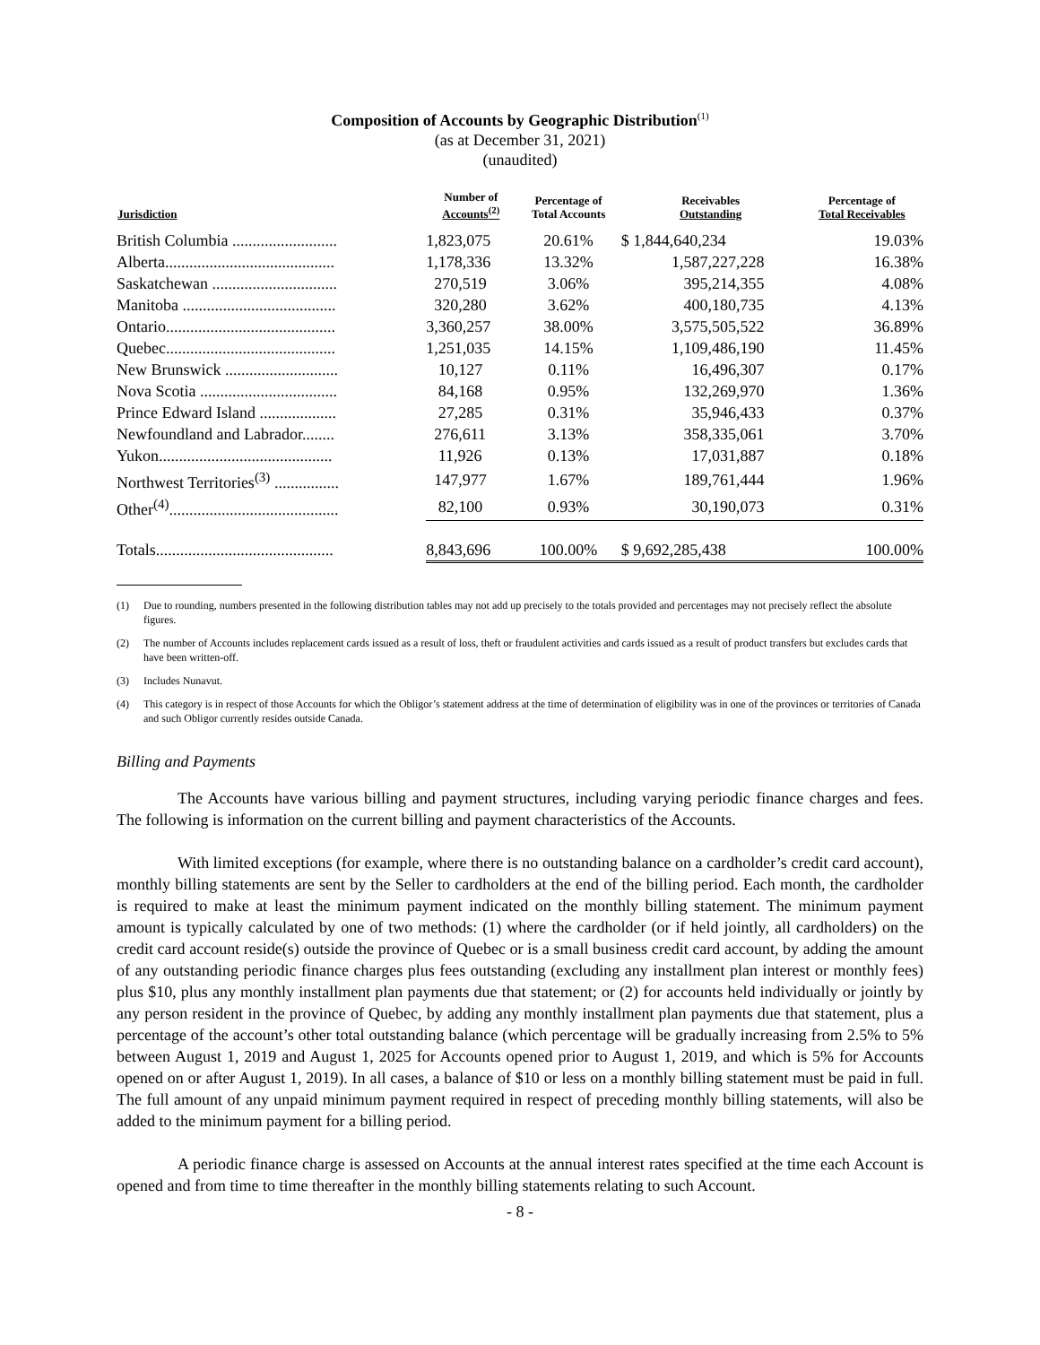Composition of Accounts by Geographic Distribution<sup>(1)</sup>
(as at December 31, 2021)
(unaudited)
| Jurisdiction | Number of Accounts<sup>(2)</sup> | Percentage of Total Accounts | Receivables Outstanding | Percentage of Total Receivables |
| --- | --- | --- | --- | --- |
| British Columbia .......................... | 1,823,075 | 20.61% | $ 1,844,640,234 | 19.03% |
| Alberta.......................................... | 1,178,336 | 13.32% | 1,587,227,228 | 16.38% |
| Saskatchewan ............................... | 270,519 | 3.06% | 395,214,355 | 4.08% |
| Manitoba ...................................... | 320,280 | 3.62% | 400,180,735 | 4.13% |
| Ontario.......................................... | 3,360,257 | 38.00% | 3,575,505,522 | 36.89% |
| Quebec.......................................... | 1,251,035 | 14.15% | 1,109,486,190 | 11.45% |
| New Brunswick ............................ | 10,127 | 0.11% | 16,496,307 | 0.17% |
| Nova Scotia .................................. | 84,168 | 0.95% | 132,269,970 | 1.36% |
| Prince Edward Island ................... | 27,285 | 0.31% | 35,946,433 | 0.37% |
| Newfoundland and Labrador........ | 276,611 | 3.13% | 358,335,061 | 3.70% |
| Yukon........................................... | 11,926 | 0.13% | 17,031,887 | 0.18% |
| Northwest Territories<sup>(3)</sup> ................ | 147,977 | 1.67% | 189,761,444 | 1.96% |
| Other<sup>(4)</sup>.......................................... | 82,100 | 0.93% | 30,190,073 | 0.31% |
| Totals............................................ | 8,843,696 | 100.00% | $ 9,692,285,438 | 100.00% |
(1) Due to rounding, numbers presented in the following distribution tables may not add up precisely to the totals provided and percentages may not precisely reflect the absolute figures.
(2) The number of Accounts includes replacement cards issued as a result of loss, theft or fraudulent activities and cards issued as a result of product transfers but excludes cards that have been written-off.
(3) Includes Nunavut.
(4) This category is in respect of those Accounts for which the Obligor’s statement address at the time of determination of eligibility was in one of the provinces or territories of Canada and such Obligor currently resides outside Canada.
Billing and Payments
The Accounts have various billing and payment structures, including varying periodic finance charges and fees. The following is information on the current billing and payment characteristics of the Accounts.
With limited exceptions (for example, where there is no outstanding balance on a cardholder’s credit card account), monthly billing statements are sent by the Seller to cardholders at the end of the billing period. Each month, the cardholder is required to make at least the minimum payment indicated on the monthly billing statement. The minimum payment amount is typically calculated by one of two methods: (1) where the cardholder (or if held jointly, all cardholders) on the credit card account reside(s) outside the province of Quebec or is a small business credit card account, by adding the amount of any outstanding periodic finance charges plus fees outstanding (excluding any installment plan interest or monthly fees) plus $10, plus any monthly installment plan payments due that statement; or (2) for accounts held individually or jointly by any person resident in the province of Quebec, by adding any monthly installment plan payments due that statement, plus a percentage of the account’s other total outstanding balance (which percentage will be gradually increasing from 2.5% to 5% between August 1, 2019 and August 1, 2025 for Accounts opened prior to August 1, 2019, and which is 5% for Accounts opened on or after August 1, 2019). In all cases, a balance of $10 or less on a monthly billing statement must be paid in full. The full amount of any unpaid minimum payment required in respect of preceding monthly billing statements, will also be added to the minimum payment for a billing period.
A periodic finance charge is assessed on Accounts at the annual interest rates specified at the time each Account is opened and from time to time thereafter in the monthly billing statements relating to such Account.
- 8 -